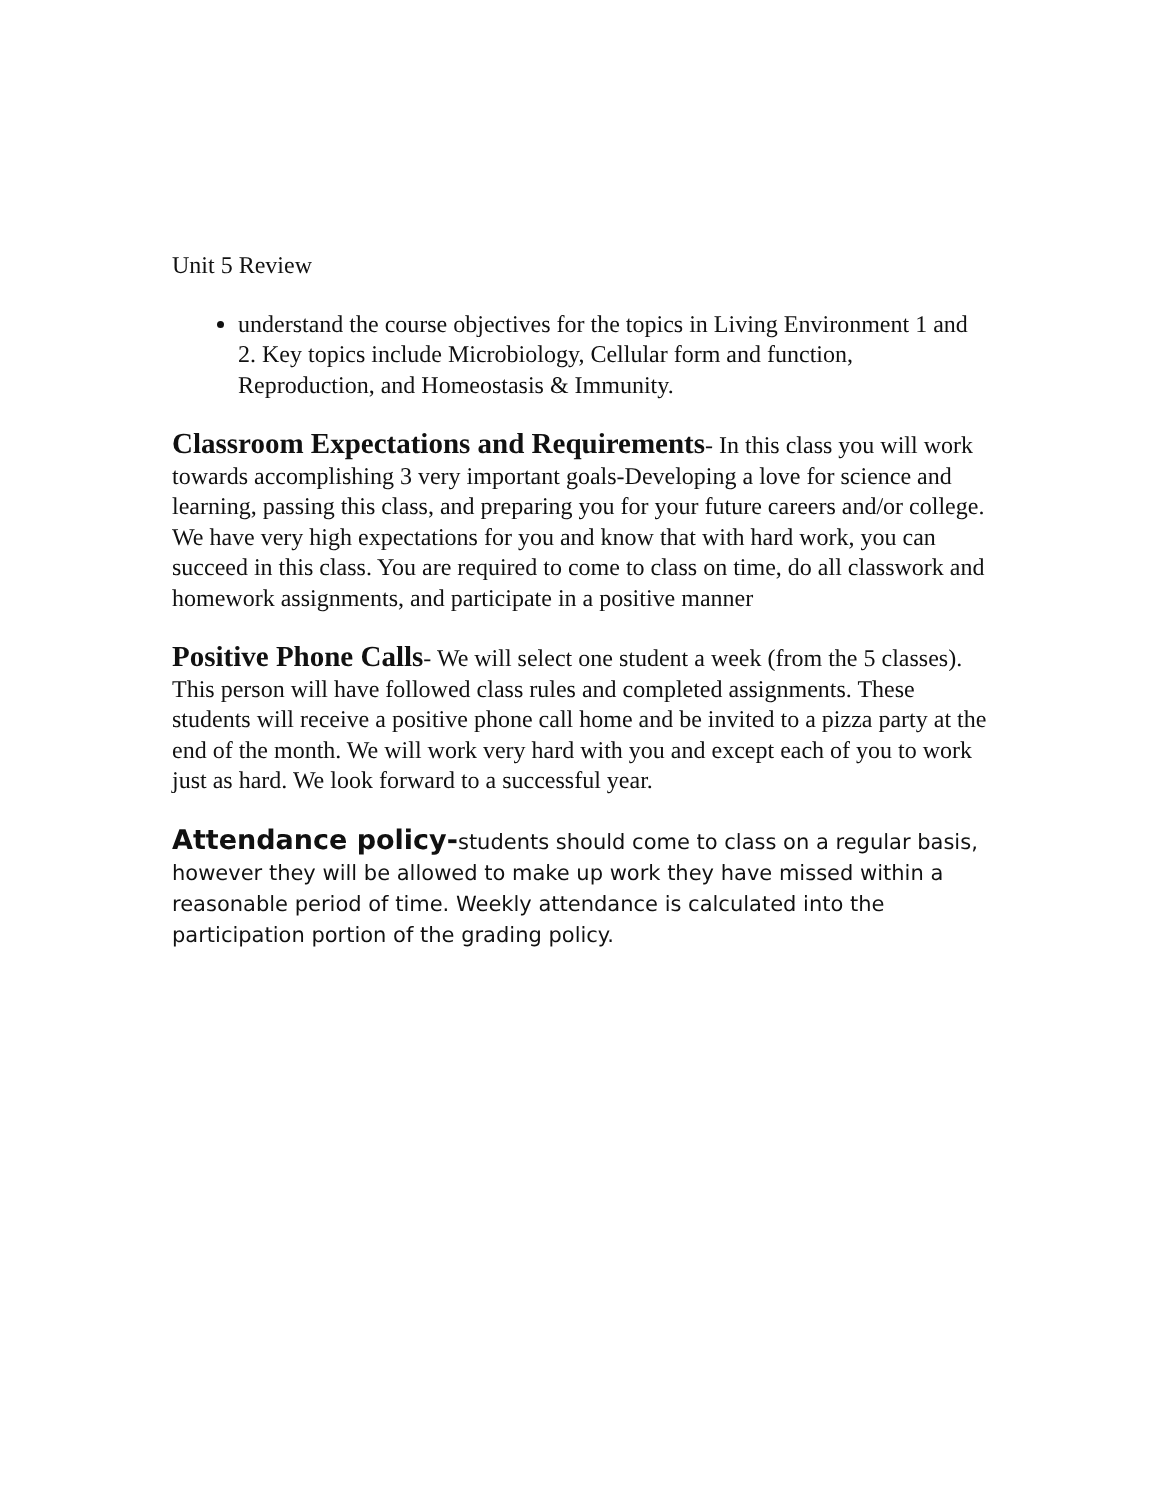Unit 5 Review
understand the course objectives for the topics in Living Environment 1 and 2. Key topics include Microbiology, Cellular form and function, Reproduction, and Homeostasis & Immunity.
Classroom Expectations and Requirements- In this class you will work towards accomplishing 3 very important goals-Developing a love for science and learning, passing this class, and preparing you for your future careers and/or college. We have very high expectations for you and know that with hard work, you can succeed in this class. You are required to come to class on time, do all classwork and homework assignments, and participate in a positive manner
Positive Phone Calls- We will select one student a week (from the 5 classes). This person will have followed class rules and completed assignments. These students will receive a positive phone call home and be invited to a pizza party at the end of the month. We will work very hard with you and except each of you to work just as hard. We look forward to a successful year.
Attendance policy-students should come to class on a regular basis, however they will be allowed to make up work they have missed within a reasonable period of time. Weekly attendance is calculated into the participation portion of the grading policy.